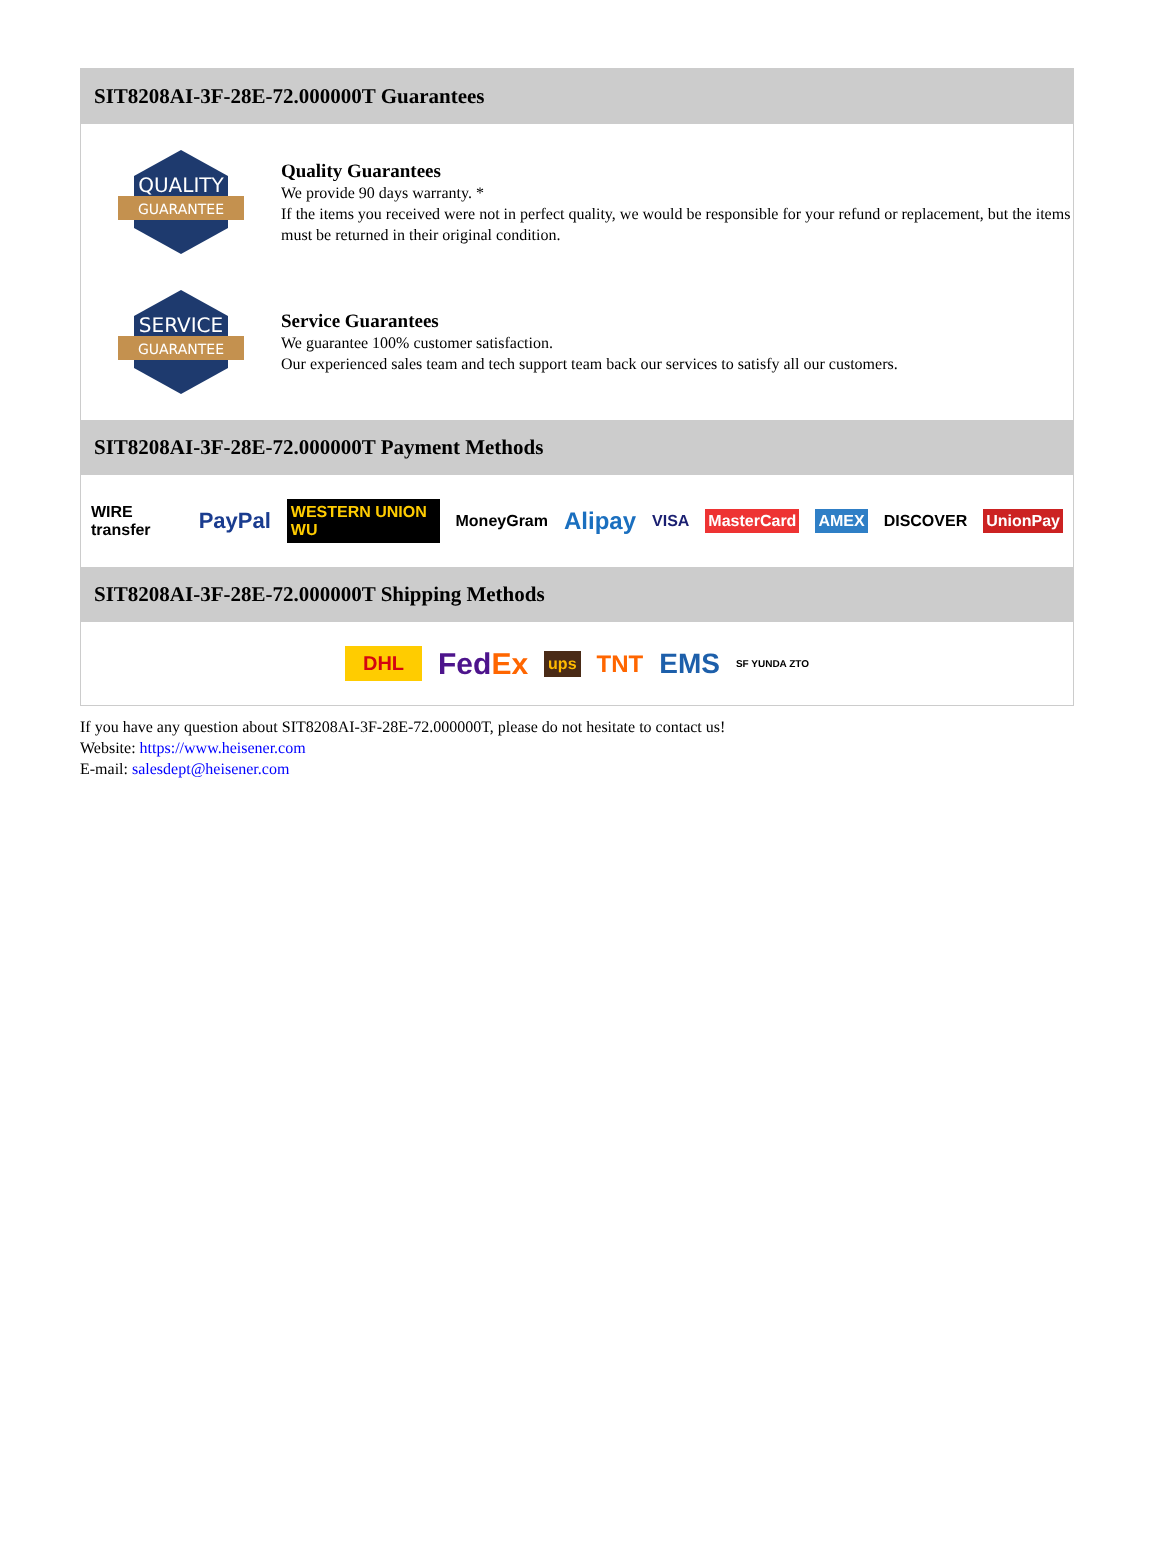SIT8208AI-3F-28E-72.000000T Guarantees
QUALITY
GUARANTEE
Quality Guarantees
We provide 90 days warranty. *
If the items you received were not in perfect quality, we would be responsible for your refund or replacement, but the items must be returned in their original condition.
SERVICE
GUARANTEE
Service Guarantees
We guarantee 100% customer satisfaction.
Our experienced sales team and tech support team back our services to satisfy all our customers.
SIT8208AI-3F-28E-72.000000T Payment Methods
WIRE transfer PayPal WESTERN UNION WU MoneyGram Alipay VISA MasterCard AMEX DISCOVER UnionPay
SIT8208AI-3F-28E-72.000000T Shipping Methods
DHL FedEx ups TNT EMS SF YUNDA ZTO
If you have any question about SIT8208AI-3F-28E-72.000000T, please do not hesitate to contact us!
Website: https://www.heisener.com
E-mail: salesdept@heisener.com